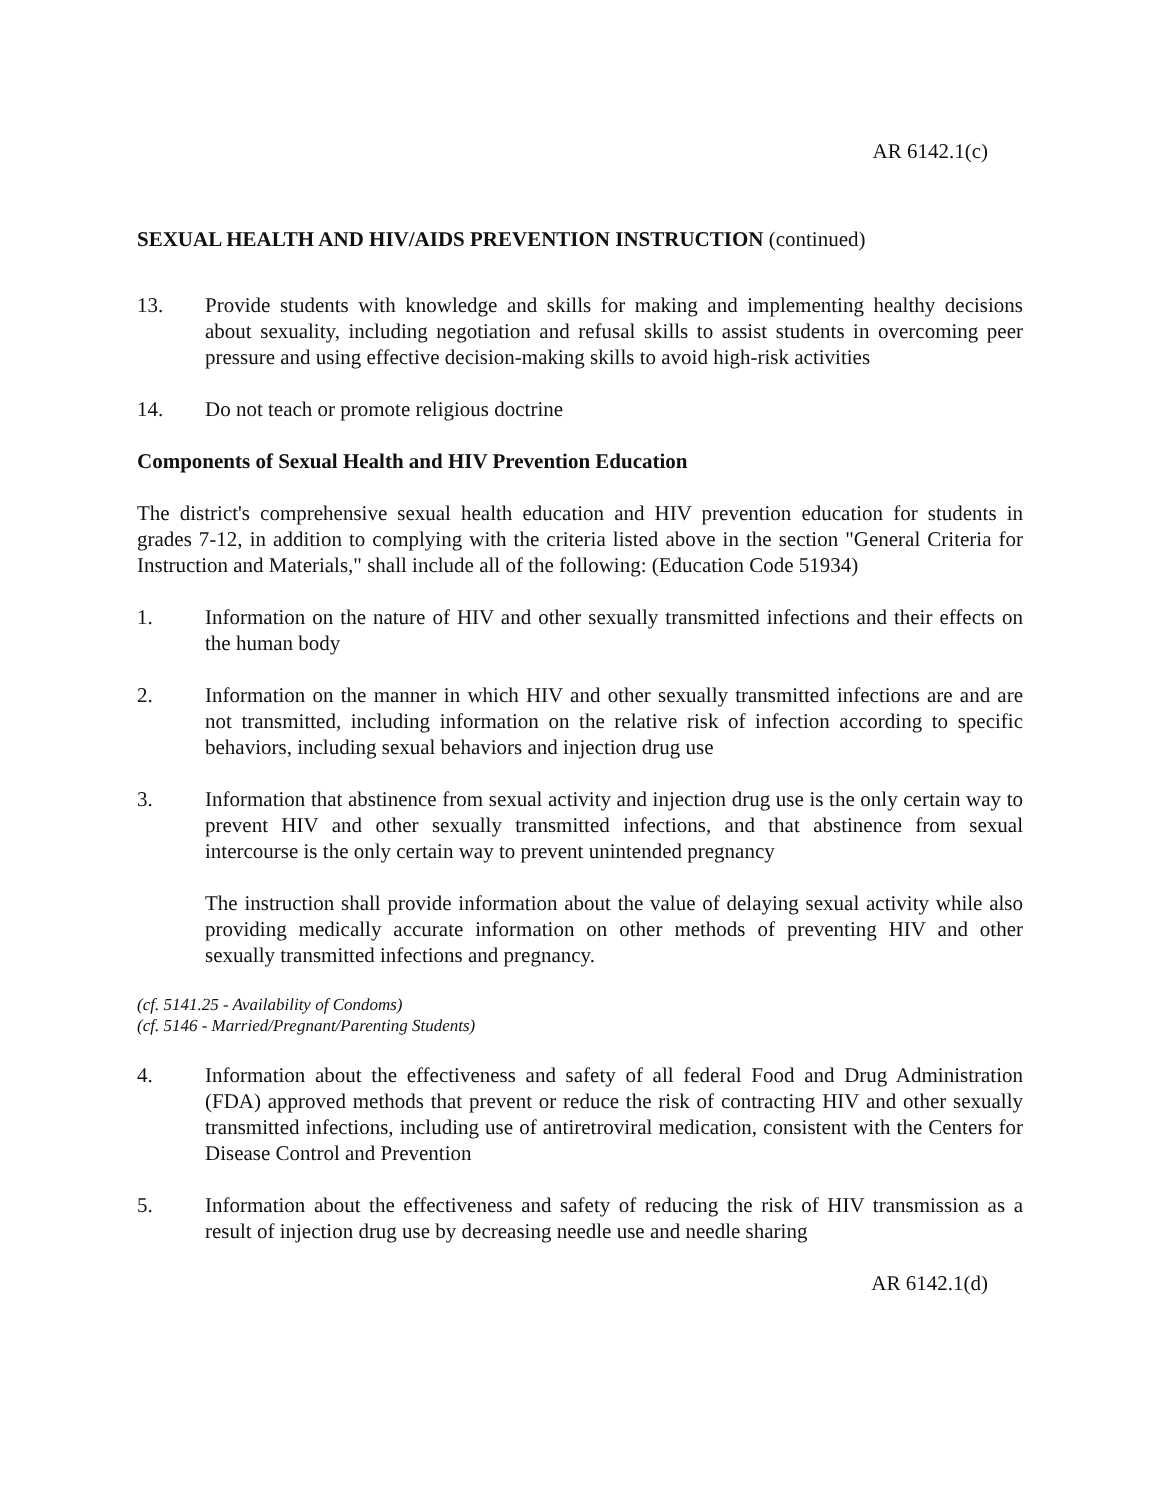AR 6142.1(c)
SEXUAL HEALTH AND HIV/AIDS PREVENTION INSTRUCTION (continued)
13. Provide students with knowledge and skills for making and implementing healthy decisions about sexuality, including negotiation and refusal skills to assist students in overcoming peer pressure and using effective decision-making skills to avoid high-risk activities
14. Do not teach or promote religious doctrine
Components of Sexual Health and HIV Prevention Education
The district's comprehensive sexual health education and HIV prevention education for students in grades 7-12, in addition to complying with the criteria listed above in the section "General Criteria for Instruction and Materials," shall include all of the following: (Education Code 51934)
1. Information on the nature of HIV and other sexually transmitted infections and their effects on the human body
2. Information on the manner in which HIV and other sexually transmitted infections are and are not transmitted, including information on the relative risk of infection according to specific behaviors, including sexual behaviors and injection drug use
3. Information that abstinence from sexual activity and injection drug use is the only certain way to prevent HIV and other sexually transmitted infections, and that abstinence from sexual intercourse is the only certain way to prevent unintended pregnancy
The instruction shall provide information about the value of delaying sexual activity while also providing medically accurate information on other methods of preventing HIV and other sexually transmitted infections and pregnancy.
(cf. 5141.25 - Availability of Condoms)
(cf. 5146 - Married/Pregnant/Parenting Students)
4. Information about the effectiveness and safety of all federal Food and Drug Administration (FDA) approved methods that prevent or reduce the risk of contracting HIV and other sexually transmitted infections, including use of antiretroviral medication, consistent with the Centers for Disease Control and Prevention
5. Information about the effectiveness and safety of reducing the risk of HIV transmission as a result of injection drug use by decreasing needle use and needle sharing
AR 6142.1(d)